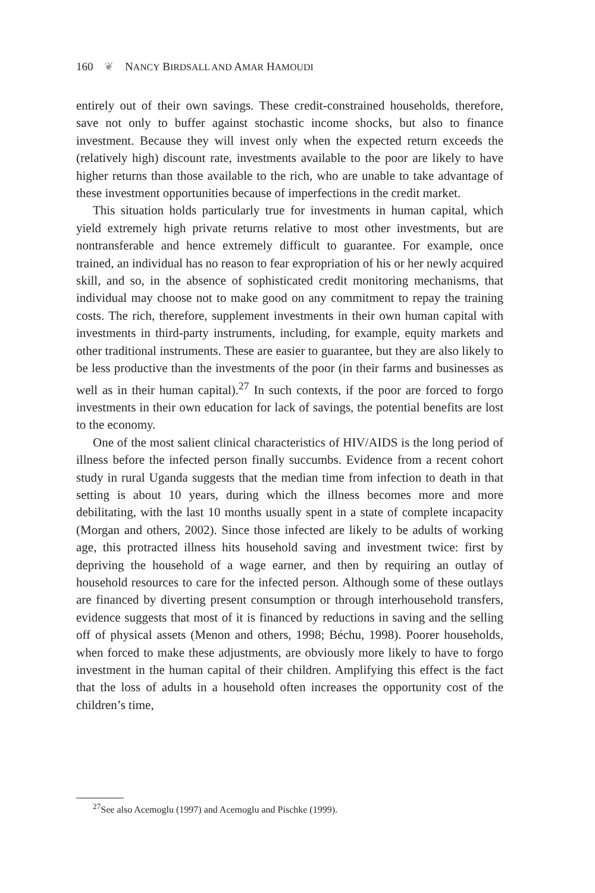160 ❦ NANCY BIRDSALL AND AMAR HAMOUDI
entirely out of their own savings. These credit-constrained households, therefore, save not only to buffer against stochastic income shocks, but also to finance investment. Because they will invest only when the expected return exceeds the (relatively high) discount rate, investments available to the poor are likely to have higher returns than those available to the rich, who are unable to take advantage of these investment opportunities because of imperfections in the credit market.
This situation holds particularly true for investments in human capital, which yield extremely high private returns relative to most other investments, but are nontransferable and hence extremely difficult to guarantee. For example, once trained, an individual has no reason to fear expropriation of his or her newly acquired skill, and so, in the absence of sophisticated credit monitoring mechanisms, that individual may choose not to make good on any commitment to repay the training costs. The rich, therefore, supplement investments in their own human capital with investments in third-party instruments, including, for example, equity markets and other traditional instruments. These are easier to guarantee, but they are also likely to be less productive than the investments of the poor (in their farms and businesses as well as in their human capital).<sup>27</sup> In such contexts, if the poor are forced to forgo investments in their own education for lack of savings, the potential benefits are lost to the economy.
One of the most salient clinical characteristics of HIV/AIDS is the long period of illness before the infected person finally succumbs. Evidence from a recent cohort study in rural Uganda suggests that the median time from infection to death in that setting is about 10 years, during which the illness becomes more and more debilitating, with the last 10 months usually spent in a state of complete incapacity (Morgan and others, 2002). Since those infected are likely to be adults of working age, this protracted illness hits household saving and investment twice: first by depriving the household of a wage earner, and then by requiring an outlay of household resources to care for the infected person. Although some of these outlays are financed by diverting present consumption or through interhousehold transfers, evidence suggests that most of it is financed by reductions in saving and the selling off of physical assets (Menon and others, 1998; Béchu, 1998). Poorer households, when forced to make these adjustments, are obviously more likely to have to forgo investment in the human capital of their children. Amplifying this effect is the fact that the loss of adults in a household often increases the opportunity cost of the children’s time,
<sup>27</sup> See also Acemoglu (1997) and Acemoglu and Pischke (1999).